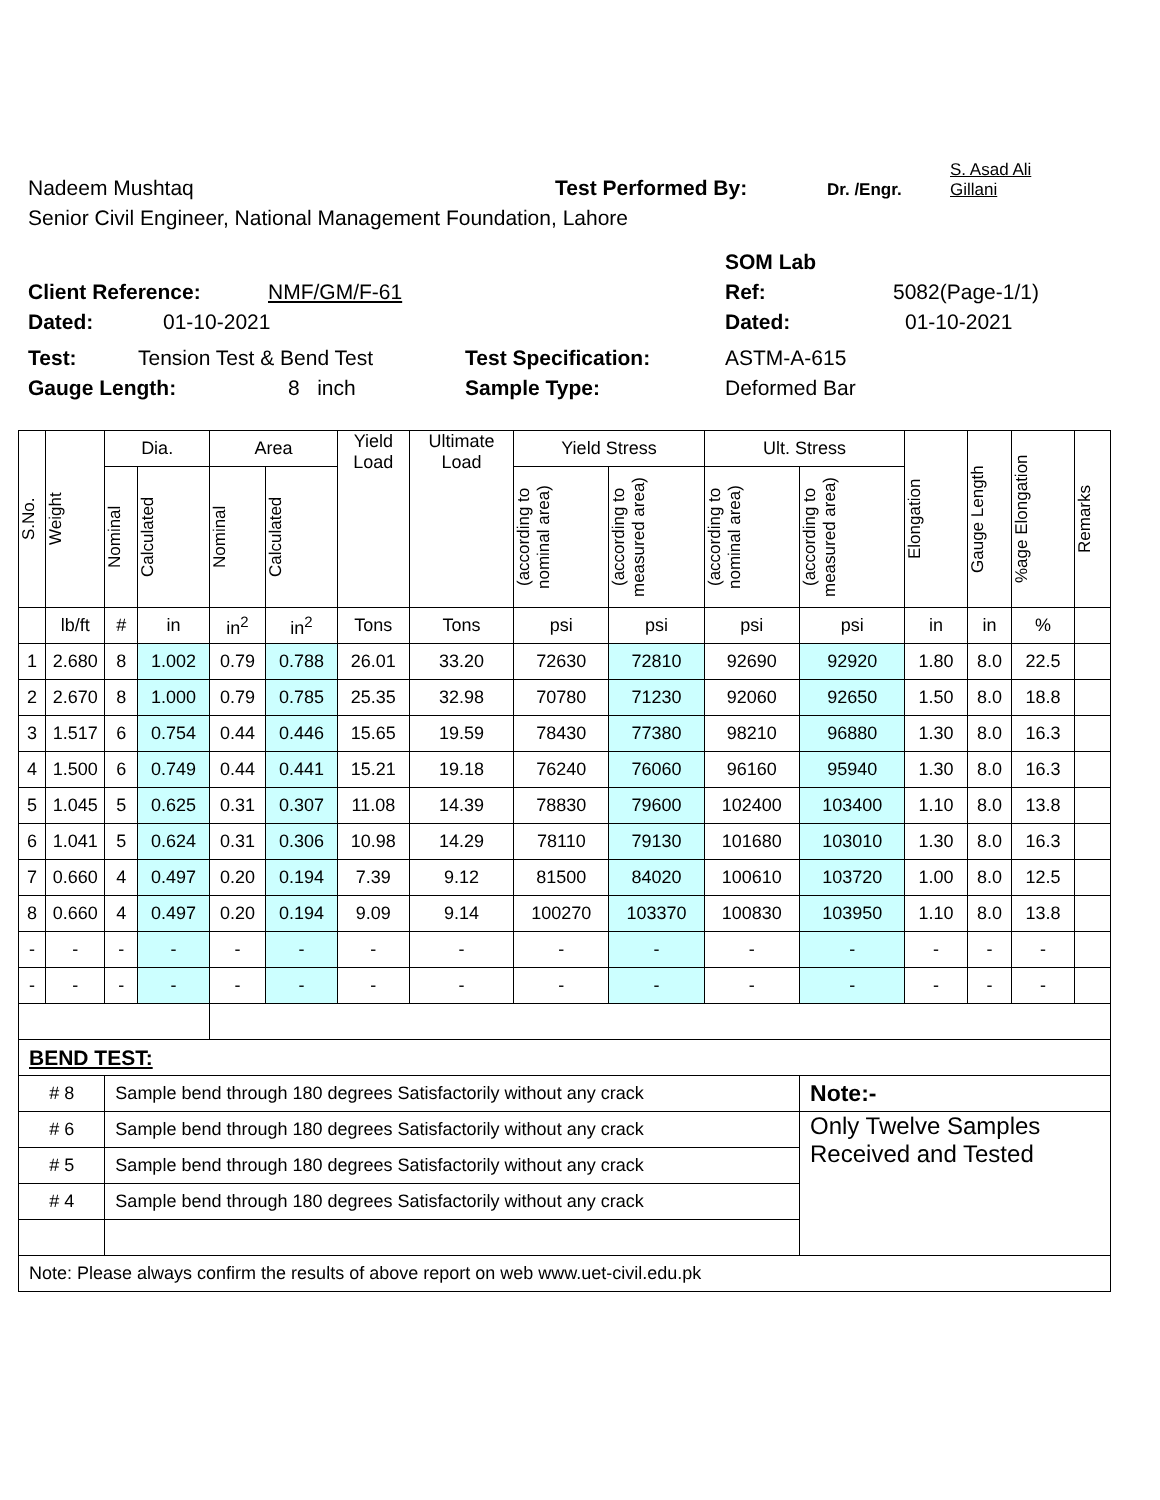Nadeem Mushtaq Test Performed By: Dr. /Engr. S. Asad Ali
Gillani
Senior Civil Engineer, National Management Foundation, Lahore
SOM Lab
Client Reference: NMF/GM/F-61 Ref: 5082(Page-1/1)
Dated: 01-10-2021 Dated: 01-10-2021
Test: Tension Test & Bend Test Test Specification: ASTM-A-615
Gauge Length: 8 inch Sample Type: Deformed Bar
| S.No. | Weight | Dia. | | Area | | Yield Load | Ultimate Load | Yield Stress | | Ult. Stress | | Elongation | Gauge Length | %age Elongation | Remarks |
| --- | --- | --- | --- | --- | --- | --- | --- | --- | --- | --- | --- | --- | --- | --- | --- |
| | | Nominal | Calculated | Nominal | Calculated | | | (according to nominal area) | (according to measured area) | (according to nominal area) | (according to measured area) | | | | |
| | lb/ft | # | in | in<sup>2</sup> | in<sup>2</sup> | Tons | Tons | psi | psi | psi | psi | in | in | % | |
| 1 | 2.680 | 8 | 1.002 | 0.79 | 0.788 | 26.01 | 33.20 | 72630 | 72810 | 92690 | 92920 | 1.80 | 8.0 | 22.5 | |
| 2 | 2.670 | 8 | 1.000 | 0.79 | 0.785 | 25.35 | 32.98 | 70780 | 71230 | 92060 | 92650 | 1.50 | 8.0 | 18.8 | |
| 3 | 1.517 | 6 | 0.754 | 0.44 | 0.446 | 15.65 | 19.59 | 78430 | 77380 | 98210 | 96880 | 1.30 | 8.0 | 16.3 | |
| 4 | 1.500 | 6 | 0.749 | 0.44 | 0.441 | 15.21 | 19.18 | 76240 | 76060 | 96160 | 95940 | 1.30 | 8.0 | 16.3 | |
| 5 | 1.045 | 5 | 0.625 | 0.31 | 0.307 | 11.08 | 14.39 | 78830 | 79600 | 102400 | 103400 | 1.10 | 8.0 | 13.8 | |
| 6 | 1.041 | 5 | 0.624 | 0.31 | 0.306 | 10.98 | 14.29 | 78110 | 79130 | 101680 | 103010 | 1.30 | 8.0 | 16.3 | |
| 7 | 0.660 | 4 | 0.497 | 0.20 | 0.194 | 7.39 | 9.12 | 81500 | 84020 | 100610 | 103720 | 1.00 | 8.0 | 12.5 | |
| 8 | 0.660 | 4 | 0.497 | 0.20 | 0.194 | 9.09 | 9.14 | 100270 | 103370 | 100830 | 103950 | 1.10 | 8.0 | 13.8 | |
| - | - | - | - | - | - | - | - | - | - | - | - | - | - | - | |
| - | - | - | - | - | - | - | - | - | - | - | - | - | - | - | |
| BEND TEST: | | | | | | | | | | | | | | | |
| # 8 | | Sample bend through 180 degrees Satisfactorily without any crack | | | | | | | | | Note:- | | | | |
| # 6 | | Sample bend through 180 degrees Satisfactorily without any crack | | | | | | | | | Only Twelve Samples Received and Tested | | | | |
| # 5 | | Sample bend through 180 degrees Satisfactorily without any crack | | | | | | | | | | | | | |
| # 4 | | Sample bend through 180 degrees Satisfactorily without any crack | | | | | | | | | | | | | |
| Note: Please always confirm the results of above report on web www.uet-civil.edu.pk | | | | | | | | | | | | | | | |